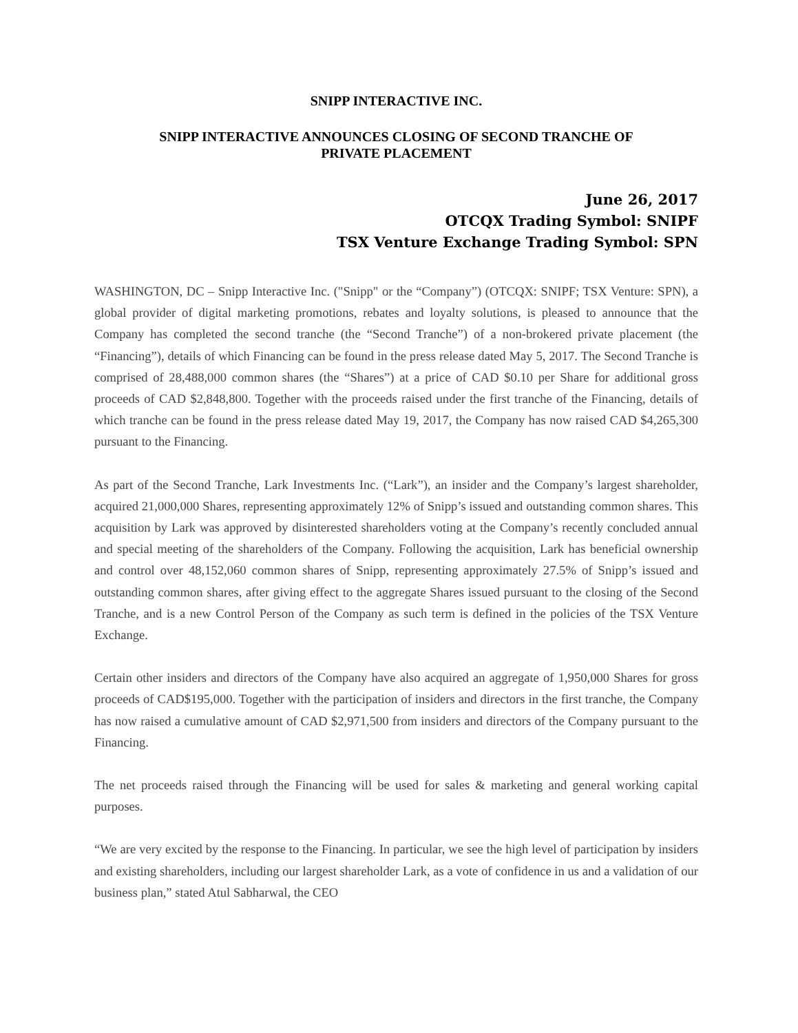SNIPP INTERACTIVE INC.
SNIPP INTERACTIVE ANNOUNCES CLOSING OF SECOND TRANCHE OF
PRIVATE PLACEMENT
June 26, 2017
OTCQX Trading Symbol: SNIPF
TSX Venture Exchange Trading Symbol: SPN
WASHINGTON, DC – Snipp Interactive Inc. ("Snipp" or the “Company”) (OTCQX: SNIPF; TSX Venture: SPN), a global provider of digital marketing promotions, rebates and loyalty solutions, is pleased to announce that the Company has completed the second tranche (the “Second Tranche”) of a non-brokered private placement (the “Financing”), details of which Financing can be found in the press release dated May 5, 2017. The Second Tranche is comprised of 28,488,000 common shares (the “Shares”) at a price of CAD $0.10 per Share for additional gross proceeds of CAD $2,848,800. Together with the proceeds raised under the first tranche of the Financing, details of which tranche can be found in the press release dated May 19, 2017, the Company has now raised CAD $4,265,300 pursuant to the Financing.
As part of the Second Tranche, Lark Investments Inc. (“Lark”), an insider and the Company’s largest shareholder, acquired 21,000,000 Shares, representing approximately 12% of Snipp’s issued and outstanding common shares. This acquisition by Lark was approved by disinterested shareholders voting at the Company’s recently concluded annual and special meeting of the shareholders of the Company. Following the acquisition, Lark has beneficial ownership and control over 48,152,060 common shares of Snipp, representing approximately 27.5% of Snipp’s issued and outstanding common shares, after giving effect to the aggregate Shares issued pursuant to the closing of the Second Tranche, and is a new Control Person of the Company as such term is defined in the policies of the TSX Venture Exchange.
Certain other insiders and directors of the Company have also acquired an aggregate of 1,950,000 Shares for gross proceeds of CAD$195,000. Together with the participation of insiders and directors in the first tranche, the Company has now raised a cumulative amount of CAD $2,971,500 from insiders and directors of the Company pursuant to the Financing.
The net proceeds raised through the Financing will be used for sales & marketing and general working capital purposes.
“We are very excited by the response to the Financing. In particular, we see the high level of participation by insiders and existing shareholders, including our largest shareholder Lark, as a vote of confidence in us and a validation of our business plan,” stated Atul Sabharwal, the CEO